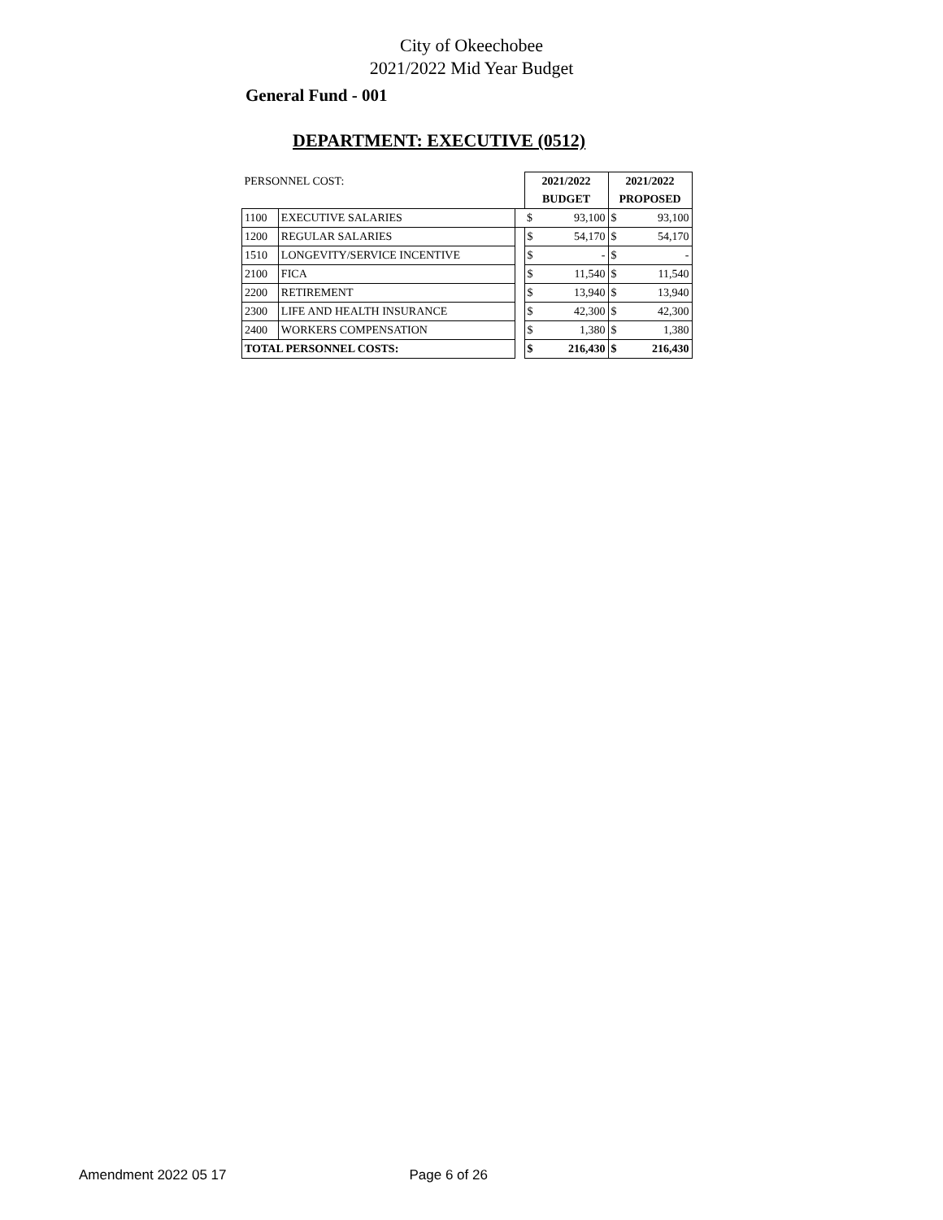City of Okeechobee
2021/2022 Mid Year Budget
General Fund - 001
DEPARTMENT: EXECUTIVE (0512)
| PERSONNEL COST: | | | 2021/2022 | | 2021/2022 | |
| | | | BUDGET | | PROPOSED | |
| 1100 | EXECUTIVE SALARIES | | $ | 93,100 | $ | 93,100 |
| 1200 | REGULAR SALARIES | | $ | 54,170 | $ | 54,170 |
| 1510 | LONGEVITY/SERVICE INCENTIVE | | $ | - | $ | - |
| 2100 | FICA | | $ | 11,540 | $ | 11,540 |
| 2200 | RETIREMENT | | $ | 13,940 | $ | 13,940 |
| 2300 | LIFE AND HEALTH INSURANCE | | $ | 42,300 | $ | 42,300 |
| 2400 | WORKERS COMPENSATION | | $ | 1,380 | $ | 1,380 |
| TOTAL PERSONNEL COSTS: | | | $ | 216,430 | $ | 216,430 |
Amendment 2022 05 17 Page 6 of 26